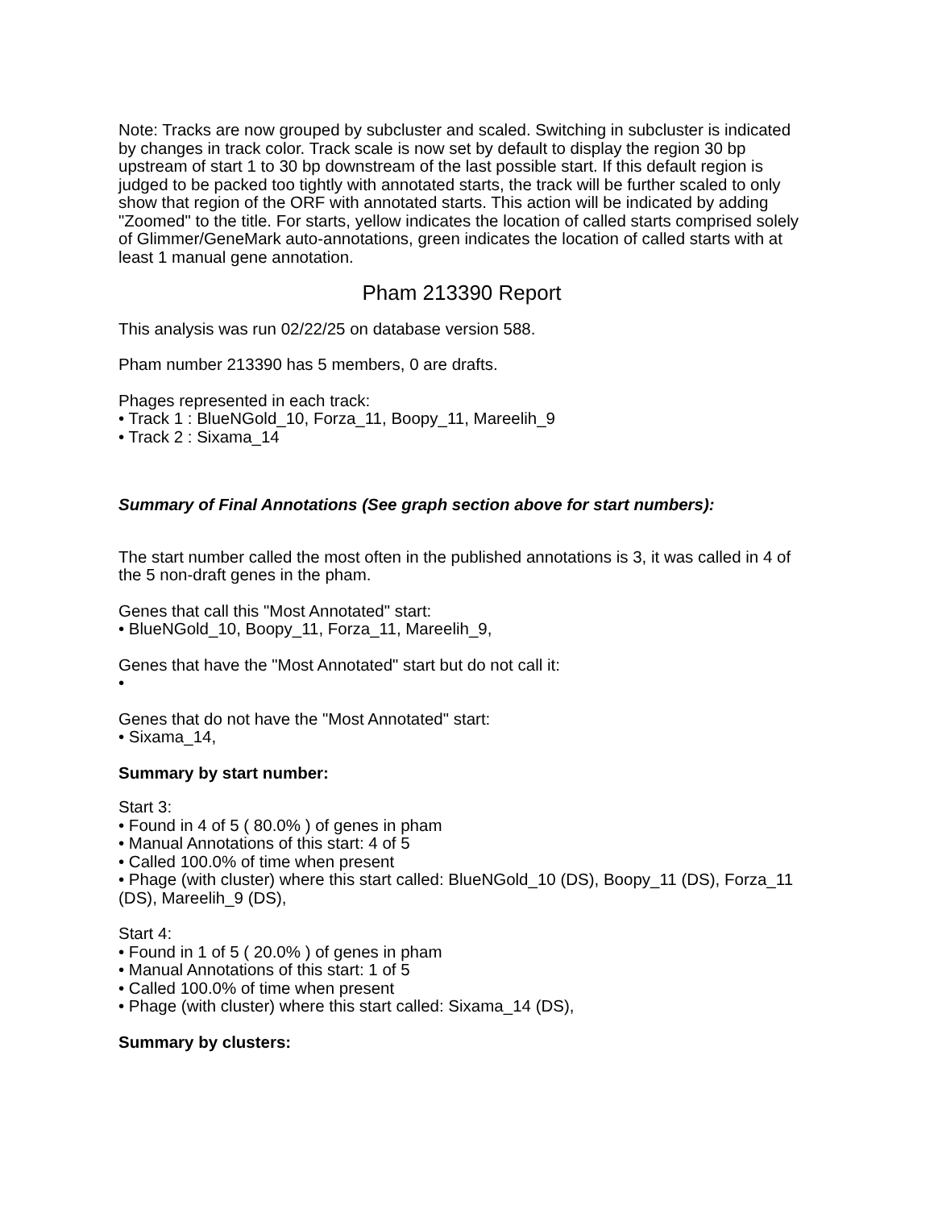Note: Tracks are now grouped by subcluster and scaled. Switching in subcluster is indicated by changes in track color. Track scale is now set by default to display the region 30 bp upstream of start 1 to 30 bp downstream of the last possible start. If this default region is judged to be packed too tightly with annotated starts, the track will be further scaled to only show that region of the ORF with annotated starts. This action will be indicated by adding "Zoomed" to the title. For starts, yellow indicates the location of called starts comprised solely of Glimmer/GeneMark auto-annotations, green indicates the location of called starts with at least 1 manual gene annotation.
Pham 213390 Report
This analysis was run 02/22/25 on database version 588.
Pham number 213390 has 5 members, 0 are drafts.
Phages represented in each track:
• Track 1 : BlueNGold_10, Forza_11, Boopy_11, Mareelih_9
• Track 2 : Sixama_14
Summary of Final Annotations (See graph section above for start numbers):
The start number called the most often in the published annotations is 3, it was called in 4 of the 5 non-draft genes in the pham.
Genes that call this "Most Annotated" start:
• BlueNGold_10, Boopy_11, Forza_11, Mareelih_9,
Genes that have the "Most Annotated" start but do not call it:
•
Genes that do not have the "Most Annotated" start:
• Sixama_14,
Summary by start number:
Start 3:
• Found in 4 of 5 ( 80.0% ) of genes in pham
• Manual Annotations of this start: 4 of 5
• Called 100.0% of time when present
• Phage (with cluster) where this start called: BlueNGold_10 (DS), Boopy_11 (DS), Forza_11 (DS), Mareelih_9 (DS),
Start 4:
• Found in 1 of 5 ( 20.0% ) of genes in pham
• Manual Annotations of this start: 1 of 5
• Called 100.0% of time when present
• Phage (with cluster) where this start called: Sixama_14 (DS),
Summary by clusters: